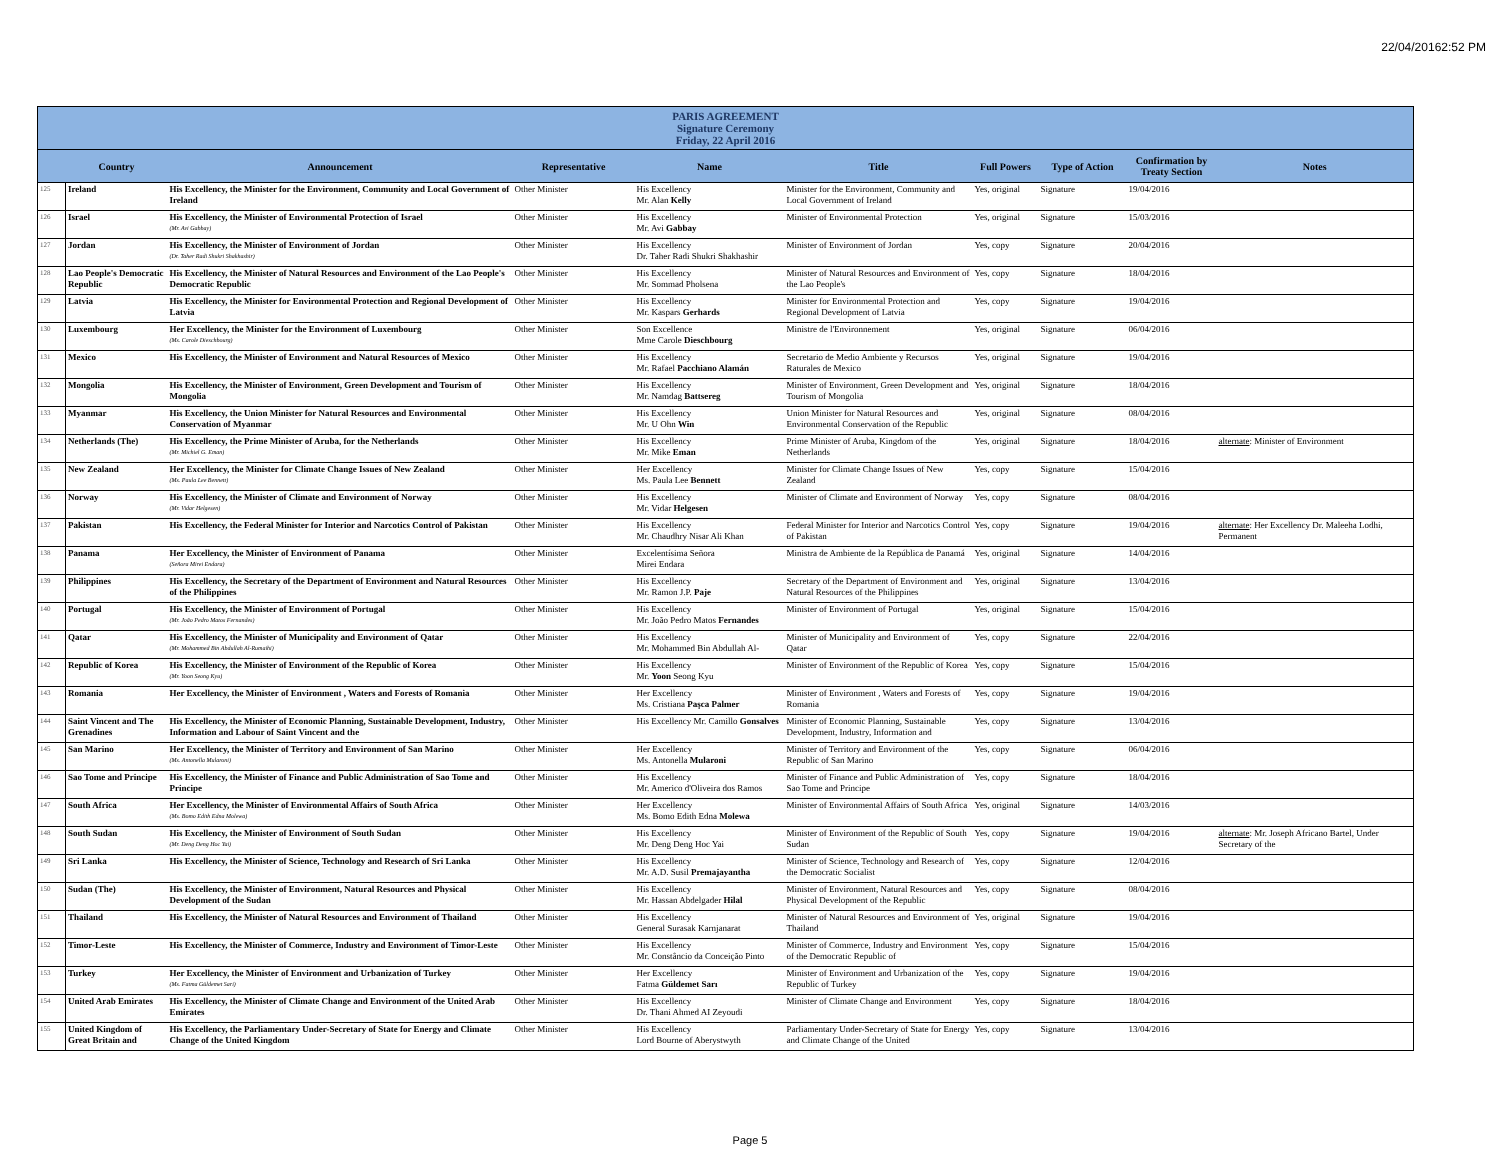22/04/20162:52 PM
PARIS AGREEMENT
Signature Ceremony
Friday, 22 April 2016
| | Country | Announcement | Representative | Name | Title | Full Powers | Type of Action | Confirmation by Treaty Section | Notes |
| --- | --- | --- | --- | --- | --- | --- | --- | --- | --- |
| 125 | Ireland | His Excellency, the Minister for the Environment, Community and Local Government of Ireland | Other Minister | His Excellency Mr. Alan Kelly | Minister for the Environment, Community and Local Government of Ireland | Yes, original | Signature | 19/04/2016 | |
| 126 | Israel | His Excellency, the Minister of Environmental Protection of Israel (Mr. Avi Gabbay) | Other Minister | His Excellency Mr. Avi Gabbay | Minister of Environmental Protection | Yes, original | Signature | 15/03/2016 | |
| 127 | Jordan | His Excellency, the Minister of Environment of Jordan (Dr. Taher Radi Shukri Shakhashir) | Other Minister | His Excellency Dr. Taher Radi Shukri Shakhashir | Minister of Environment of Jordan | Yes, copy | Signature | 20/04/2016 | |
| 128 | Lao People's Democratic Republic | His Excellency, the Minister of Natural Resources and Environment of the Lao People's Democratic Republic | Other Minister | His Excellency Mr. Sommad Pholsena | Minister of Natural Resources and Environment of the Lao People's | Yes, copy | Signature | 18/04/2016 | |
| 129 | Latvia | His Excellency, the Minister for Environmental Protection and Regional Development of Latvia | Other Minister | His Excellency Mr. Kaspars Gerhards | Minister for Environmental Protection and Regional Development of Latvia | Yes, copy | Signature | 19/04/2016 | |
| 130 | Luxembourg | Her Excellency, the Minister for the Environment of Luxembourg (Ms. Carole Dieschbourg) | Other Minister | Son Excellence Mme Carole Dieschbourg | Ministre de l'Environnement | Yes, original | Signature | 06/04/2016 | |
| 131 | Mexico | His Excellency, the Minister of Environment and Natural Resources of Mexico | Other Minister | His Excellency Mr. Rafael Pacchiano Alamán | Secretario de Medio Ambiente y Recursos Raturales de Mexico | Yes, original | Signature | 19/04/2016 | |
| 132 | Mongolia | His Excellency, the Minister of Environment, Green Development and Tourism of Mongolia | Other Minister | His Excellency Mr. Namdag Battsereg | Minister of Environment, Green Development and Tourism of Mongolia | Yes, original | Signature | 18/04/2016 | |
| 133 | Myanmar | His Excellency, the Union Minister for Natural Resources and Environmental Conservation of Myanmar | Other Minister | His Excellency Mr. U Ohn Win | Union Minister for Natural Resources and Environmental Conservation of the Republic | Yes, original | Signature | 08/04/2016 | |
| 134 | Netherlands (The) | His Excellency, the Prime Minister of Aruba, for the Netherlands (Mr. Michiel G. Eman) | Other Minister | His Excellency Mr. Mike Eman | Prime Minister of Aruba, Kingdom of the Netherlands | Yes, original | Signature | 18/04/2016 | alternate : Minister of Environment |
| 135 | New Zealand | Her Excellency, the Minister for Climate Change Issues of New Zealand (Ms. Paula Lee Bennett) | Other Minister | Her Excellency Ms. Paula Lee Bennett | Minister for Climate Change Issues of New Zealand | Yes, copy | Signature | 15/04/2016 | |
| 136 | Norway | His Excellency, the Minister of Climate and Environment of Norway (Mr. Vidar Helgesen) | Other Minister | His Excellency Mr. Vidar Helgesen | Minister of Climate and Environment of Norway | Yes, copy | Signature | 08/04/2016 | |
| 137 | Pakistan | His Excellency, the Federal Minister for Interior and Narcotics Control of Pakistan | Other Minister | His Excellency Mr. Chaudhry Nisar Ali Khan | Federal Minister for Interior and Narcotics Control of Pakistan | Yes, copy | Signature | 19/04/2016 | alternate : Her Excellency Dr. Maleeha Lodhi, Permanent |
| 138 | Panama | Her Excellency, the Minister of Environment of Panama (Señora Mirei Endara) | Other Minister | Excelentísima Señora Mirei Endara | Ministra de Ambiente de la República de Panamá | Yes, original | Signature | 14/04/2016 | |
| 139 | Philippines | His Excellency, the Secretary of the Department of Environment and Natural Resources of the Philippines | Other Minister | His Excellency Mr. Ramon J.P. Paje | Secretary of the Department of Environment and Natural Resources of the Philippines | Yes, original | Signature | 13/04/2016 | |
| 140 | Portugal | His Excellency, the Minister of Environment of Portugal (Mr. João Pedro Matos Fernandes) | Other Minister | His Excellency Mr. João Pedro Matos Fernandes | Minister of Environment of Portugal | Yes, original | Signature | 15/04/2016 | |
| 141 | Qatar | His Excellency, the Minister of Municipality and Environment of Qatar (Mr. Mohammed Bin Abdullah Al-Rumaihi) | Other Minister | His Excellency Mr. Mohammed Bin Abdullah Al- | Minister of Municipality and Environment of Qatar | Yes, copy | Signature | 22/04/2016 | |
| 142 | Republic of Korea | His Excellency, the Minister of Environment of the Republic of Korea (Mr. Yoon Seong Kyu) | Other Minister | His Excellency Mr. Yoon Seong Kyu | Minister of Environment of the Republic of Korea | Yes, copy | Signature | 15/04/2016 | |
| 143 | Romania | Her Excellency, the Minister of Environment , Waters and Forests of Romania | Other Minister | Her Excellency Ms. Cristiana Paşca Palmer | Minister of Environment , Waters and Forests of Romania | Yes, copy | Signature | 19/04/2016 | |
| 144 | Saint Vincent and The Grenadines | His Excellency, the Minister of Economic Planning, Sustainable Development, Industry, Information and Labour of Saint Vincent and the | Other Minister | His Excellency Mr. Camillo Gonsalves | Minister of Economic Planning, Sustainable Development, Industry, Information and | Yes, copy | Signature | 13/04/2016 | |
| 145 | San Marino | Her Excellency, the Minister of Territory and Environment of San Marino (Ms. Antonella Mularoni) | Other Minister | Her Excellency Ms. Antonella Mularoni | Minister of Territory and Environment of the Republic of San Marino | Yes, copy | Signature | 06/04/2016 | |
| 146 | Sao Tome and Principe | His Excellency, the Minister of Finance and Public Administration of Sao Tome and Principe | Other Minister | His Excellency Mr. Americo d'Oliveira dos Ramos | Minister of Finance and Public Administration of Sao Tome and Principe | Yes, copy | Signature | 18/04/2016 | |
| 147 | South Africa | Her Excellency, the Minister of Environmental Affairs of South Africa (Ms. Bomo Edith Edna Molewa) | Other Minister | Her Excellency Ms. Bomo Edith Edna Molewa | Minister of Environmental Affairs of South Africa | Yes, original | Signature | 14/03/2016 | |
| 148 | South Sudan | His Excellency, the Minister of Environment of South Sudan (Mr. Deng Deng Hoc Yai) | Other Minister | His Excellency Mr. Deng Deng Hoc Yai | Minister of Environment of the Republic of South Sudan | Yes, copy | Signature | 19/04/2016 | alternate : Mr. Joseph Africano Bartel, Under Secretary of the |
| 149 | Sri Lanka | His Excellency, the Minister of Science, Technology and Research of Sri Lanka | Other Minister | His Excellency Mr. A.D. Susil Premajayantha | Minister of Science, Technology and Research of the Democratic Socialist | Yes, copy | Signature | 12/04/2016 | |
| 150 | Sudan (The) | His Excellency, the Minister of Environment, Natural Resources and Physical Development of the Sudan | Other Minister | His Excellency Mr. Hassan Abdelgader Hilal | Minister of Environment, Natural Resources and Physical Development of the Republic | Yes, copy | Signature | 08/04/2016 | |
| 151 | Thailand | His Excellency, the Minister of Natural Resources and Environment of Thailand | Other Minister | His Excellency General Surasak Karnjanarat | Minister of Natural Resources and Environment of Thailand | Yes, original | Signature | 19/04/2016 | |
| 152 | Timor-Leste | His Excellency, the Minister of Commerce, Industry and Environment of Timor-Leste | Other Minister | His Excellency Mr. Constâncio da Conceição Pinto | Minister of Commerce, Industry and Environment of the Democratic Republic of | Yes, copy | Signature | 15/04/2016 | |
| 153 | Turkey | Her Excellency, the Minister of Environment and Urbanization of Turkey (Ms. Fatma Güldemet Sari) | Other Minister | Her Excellency Fatma Güldemet Sarı | Minister of Environment and Urbanization of the Republic of Turkey | Yes, copy | Signature | 19/04/2016 | |
| 154 | United Arab Emirates | His Excellency, the Minister of Climate Change and Environment of the United Arab Emirates | Other Minister | His Excellency Dr. Thani Ahmed AI Zeyoudi | Minister of Climate Change and Environment | Yes, copy | Signature | 18/04/2016 | |
| 155 | United Kingdom of Great Britain and | His Excellency, the Parliamentary Under-Secretary of State for Energy and Climate Change of the United Kingdom | Other Minister | His Excellency Lord Bourne of Aberystwyth | Parliamentary Under-Secretary of State for Energy and Climate Change of the United | Yes, copy | Signature | 13/04/2016 | |
Page 5